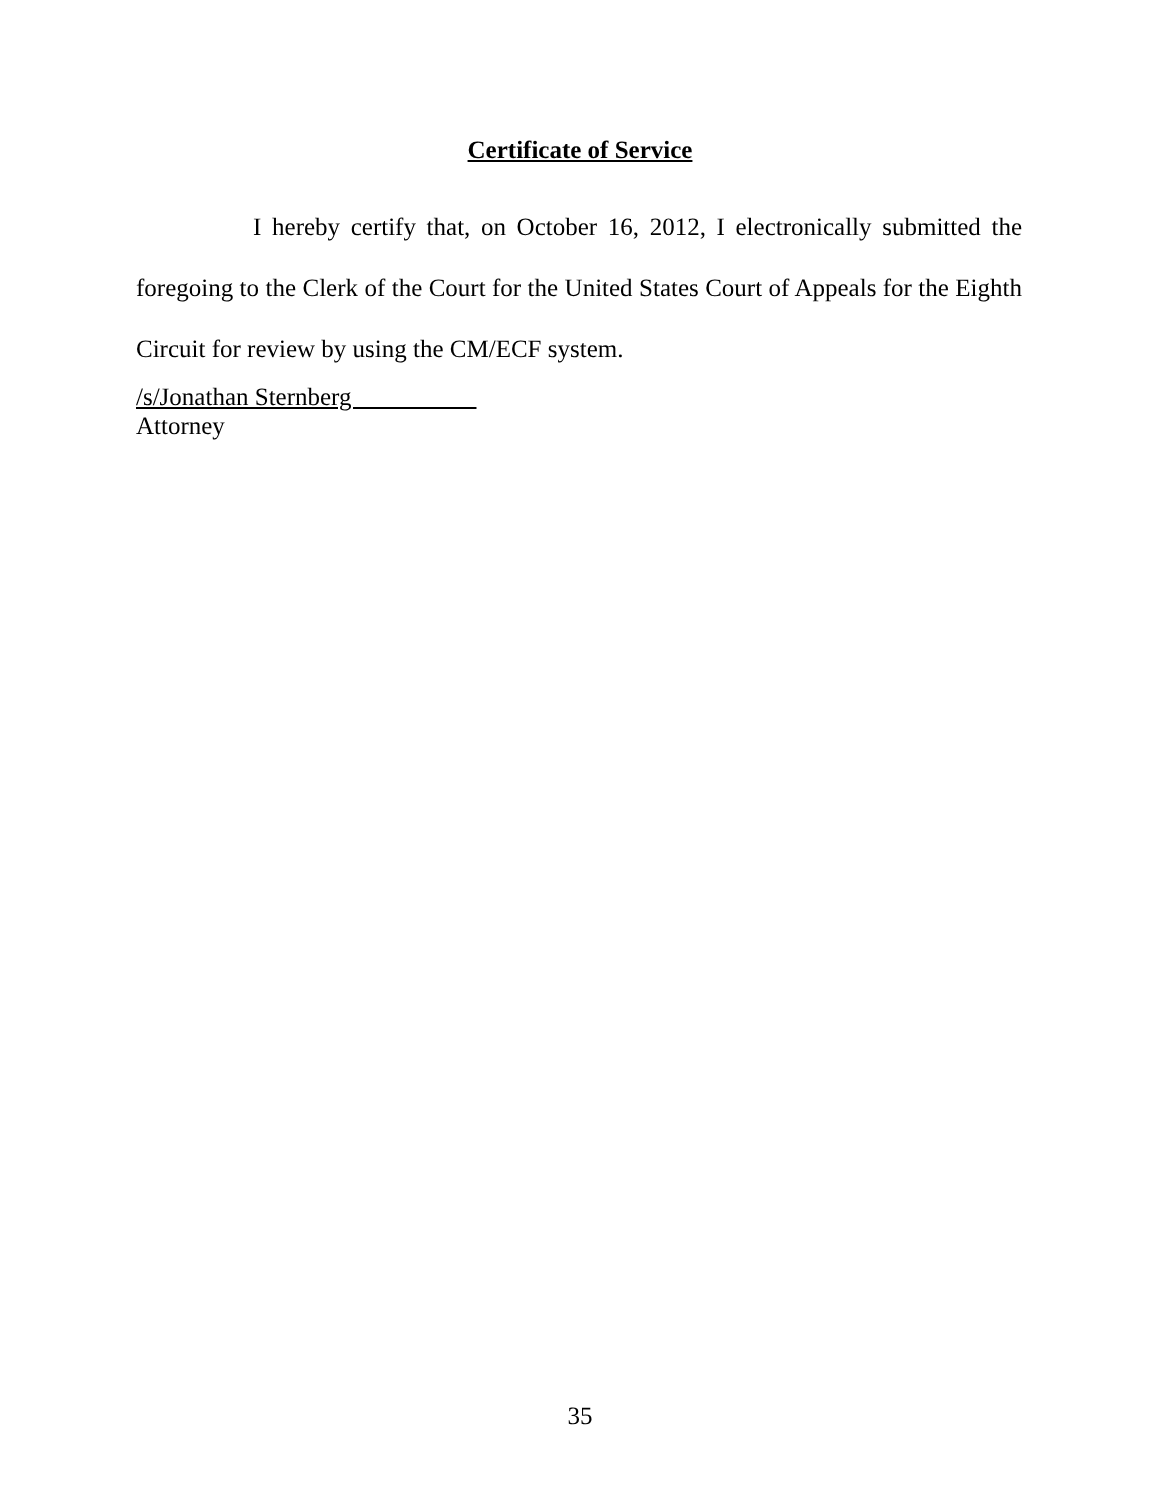Certificate of Service
I hereby certify that, on October 16, 2012, I electronically submitted the foregoing to the Clerk of the Court for the United States Court of Appeals for the Eighth Circuit for review by using the CM/ECF system.
/s/Jonathan Sternberg
Attorney
35